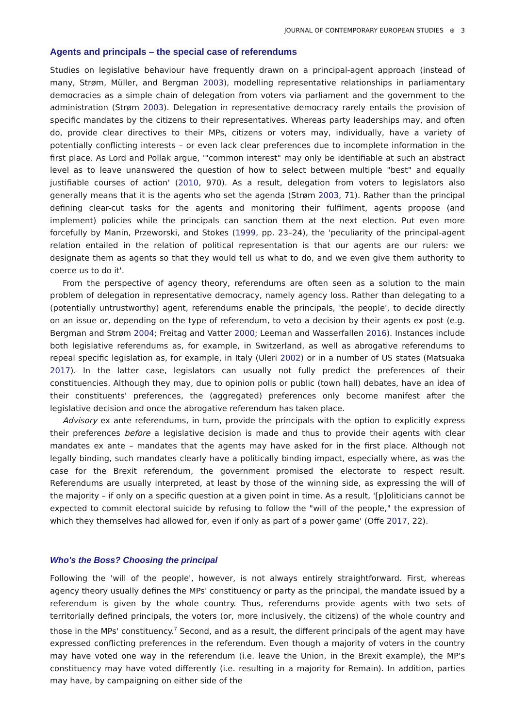JOURNAL OF CONTEMPORARY EUROPEAN STUDIES ⊕ 3
Agents and principals – the special case of referendums
Studies on legislative behaviour have frequently drawn on a principal-agent approach (instead of many, Strøm, Müller, and Bergman 2003), modelling representative relationships in parliamentary democracies as a simple chain of delegation from voters via parliament and the government to the administration (Strøm 2003). Delegation in representative democracy rarely entails the provision of specific mandates by the citizens to their representatives. Whereas party leaderships may, and often do, provide clear directives to their MPs, citizens or voters may, individually, have a variety of potentially conflicting interests – or even lack clear preferences due to incomplete information in the first place. As Lord and Pollak argue, '"common interest" may only be identifiable at such an abstract level as to leave unanswered the question of how to select between multiple "best" and equally justifiable courses of action' (2010, 970). As a result, delegation from voters to legislators also generally means that it is the agents who set the agenda (Strøm 2003, 71). Rather than the principal defining clear-cut tasks for the agents and monitoring their fulfilment, agents propose (and implement) policies while the principals can sanction them at the next election. Put even more forcefully by Manin, Przeworski, and Stokes (1999, pp. 23–24), the 'peculiarity of the principal-agent relation entailed in the relation of political representation is that our agents are our rulers: we designate them as agents so that they would tell us what to do, and we even give them authority to coerce us to do it'.
From the perspective of agency theory, referendums are often seen as a solution to the main problem of delegation in representative democracy, namely agency loss. Rather than delegating to a (potentially untrustworthy) agent, referendums enable the principals, 'the people', to decide directly on an issue or, depending on the type of referendum, to veto a decision by their agents ex post (e.g. Bergman and Strøm 2004; Freitag and Vatter 2000; Leeman and Wasserfallen 2016). Instances include both legislative referendums as, for example, in Switzerland, as well as abrogative referendums to repeal specific legislation as, for example, in Italy (Uleri 2002) or in a number of US states (Matsuaka 2017). In the latter case, legislators can usually not fully predict the preferences of their constituencies. Although they may, due to opinion polls or public (town hall) debates, have an idea of their constituents' preferences, the (aggregated) preferences only become manifest after the legislative decision and once the abrogative referendum has taken place.
Advisory ex ante referendums, in turn, provide the principals with the option to explicitly express their preferences before a legislative decision is made and thus to provide their agents with clear mandates ex ante – mandates that the agents may have asked for in the first place. Although not legally binding, such mandates clearly have a politically binding impact, especially where, as was the case for the Brexit referendum, the government promised the electorate to respect result. Referendums are usually interpreted, at least by those of the winning side, as expressing the will of the majority – if only on a specific question at a given point in time. As a result, '[p]oliticians cannot be expected to commit electoral suicide by refusing to follow the "will of the people," the expression of which they themselves had allowed for, even if only as part of a power game' (Offe 2017, 22).
Who's the Boss? Choosing the principal
Following the 'will of the people', however, is not always entirely straightforward. First, whereas agency theory usually defines the MPs' constituency or party as the principal, the mandate issued by a referendum is given by the whole country. Thus, referendums provide agents with two sets of territorially defined principals, the voters (or, more inclusively, the citizens) of the whole country and those in the MPs' constituency.<sup>7</sup> Second, and as a result, the different principals of the agent may have expressed conflicting preferences in the referendum. Even though a majority of voters in the country may have voted one way in the referendum (i.e. leave the Union, in the Brexit example), the MP's constituency may have voted differently (i.e. resulting in a majority for Remain). In addition, parties may have, by campaigning on either side of the